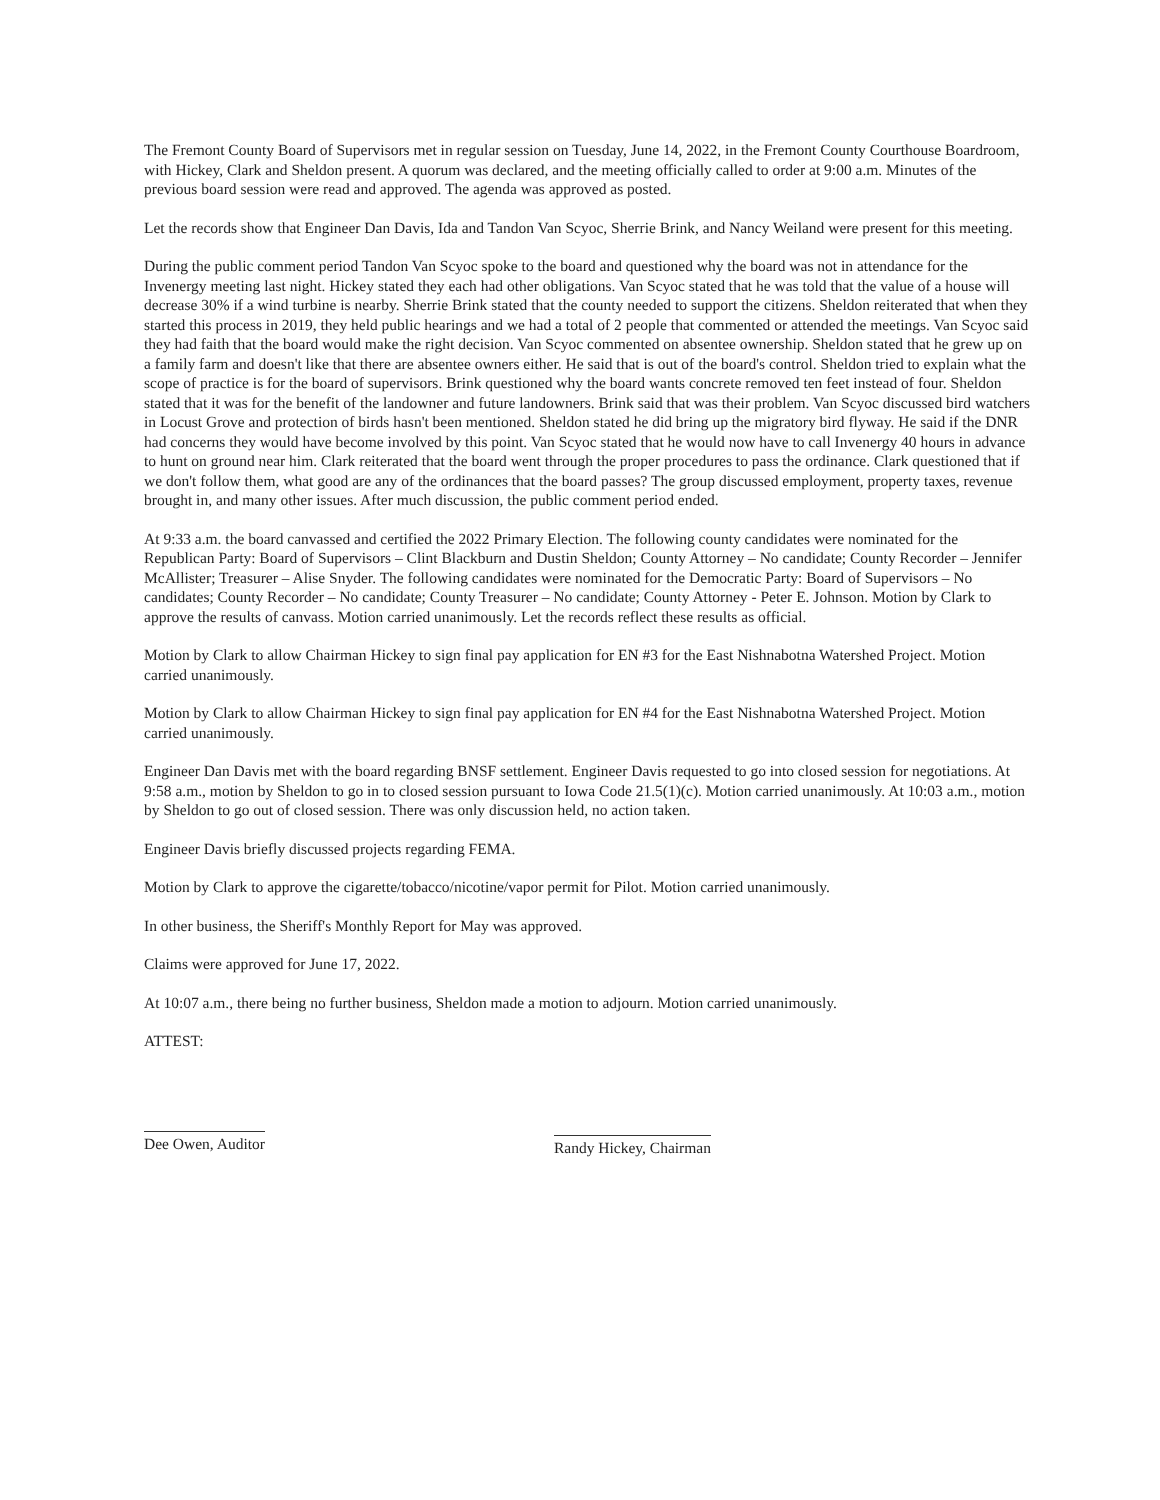The Fremont County Board of Supervisors met in regular session on Tuesday, June 14, 2022, in the Fremont County Courthouse Boardroom, with Hickey, Clark and Sheldon present. A quorum was declared, and the meeting officially called to order at 9:00 a.m. Minutes of the previous board session were read and approved. The agenda was approved as posted.
Let the records show that Engineer Dan Davis, Ida and Tandon Van Scyoc, Sherrie Brink, and Nancy Weiland were present for this meeting.
During the public comment period Tandon Van Scyoc spoke to the board and questioned why the board was not in attendance for the Invenergy meeting last night. Hickey stated they each had other obligations. Van Scyoc stated that he was told that the value of a house will decrease 30% if a wind turbine is nearby. Sherrie Brink stated that the county needed to support the citizens. Sheldon reiterated that when they started this process in 2019, they held public hearings and we had a total of 2 people that commented or attended the meetings. Van Scyoc said they had faith that the board would make the right decision. Van Scyoc commented on absentee ownership. Sheldon stated that he grew up on a family farm and doesn't like that there are absentee owners either. He said that is out of the board's control. Sheldon tried to explain what the scope of practice is for the board of supervisors. Brink questioned why the board wants concrete removed ten feet instead of four. Sheldon stated that it was for the benefit of the landowner and future landowners. Brink said that was their problem. Van Scyoc discussed bird watchers in Locust Grove and protection of birds hasn't been mentioned. Sheldon stated he did bring up the migratory bird flyway. He said if the DNR had concerns they would have become involved by this point. Van Scyoc stated that he would now have to call Invenergy 40 hours in advance to hunt on ground near him. Clark reiterated that the board went through the proper procedures to pass the ordinance. Clark questioned that if we don't follow them, what good are any of the ordinances that the board passes? The group discussed employment, property taxes, revenue brought in, and many other issues. After much discussion, the public comment period ended.
At 9:33 a.m. the board canvassed and certified the 2022 Primary Election. The following county candidates were nominated for the Republican Party: Board of Supervisors – Clint Blackburn and Dustin Sheldon; County Attorney – No candidate; County Recorder – Jennifer McAllister; Treasurer – Alise Snyder. The following candidates were nominated for the Democratic Party: Board of Supervisors – No candidates; County Recorder – No candidate; County Treasurer – No candidate; County Attorney - Peter E. Johnson. Motion by Clark to approve the results of canvass. Motion carried unanimously. Let the records reflect these results as official.
Motion by Clark to allow Chairman Hickey to sign final pay application for EN #3 for the East Nishnabotna Watershed Project. Motion carried unanimously.
Motion by Clark to allow Chairman Hickey to sign final pay application for EN #4 for the East Nishnabotna Watershed Project. Motion carried unanimously.
Engineer Dan Davis met with the board regarding BNSF settlement. Engineer Davis requested to go into closed session for negotiations. At 9:58 a.m., motion by Sheldon to go in to closed session pursuant to Iowa Code 21.5(1)(c). Motion carried unanimously. At 10:03 a.m., motion by Sheldon to go out of closed session. There was only discussion held, no action taken.
Engineer Davis briefly discussed projects regarding FEMA.
Motion by Clark to approve the cigarette/tobacco/nicotine/vapor permit for Pilot. Motion carried unanimously.
In other business, the Sheriff's Monthly Report for May was approved.
Claims were approved for June 17, 2022.
At 10:07 a.m., there being no further business, Sheldon made a motion to adjourn. Motion carried unanimously.
ATTEST:
Dee Owen, Auditor
Randy Hickey, Chairman